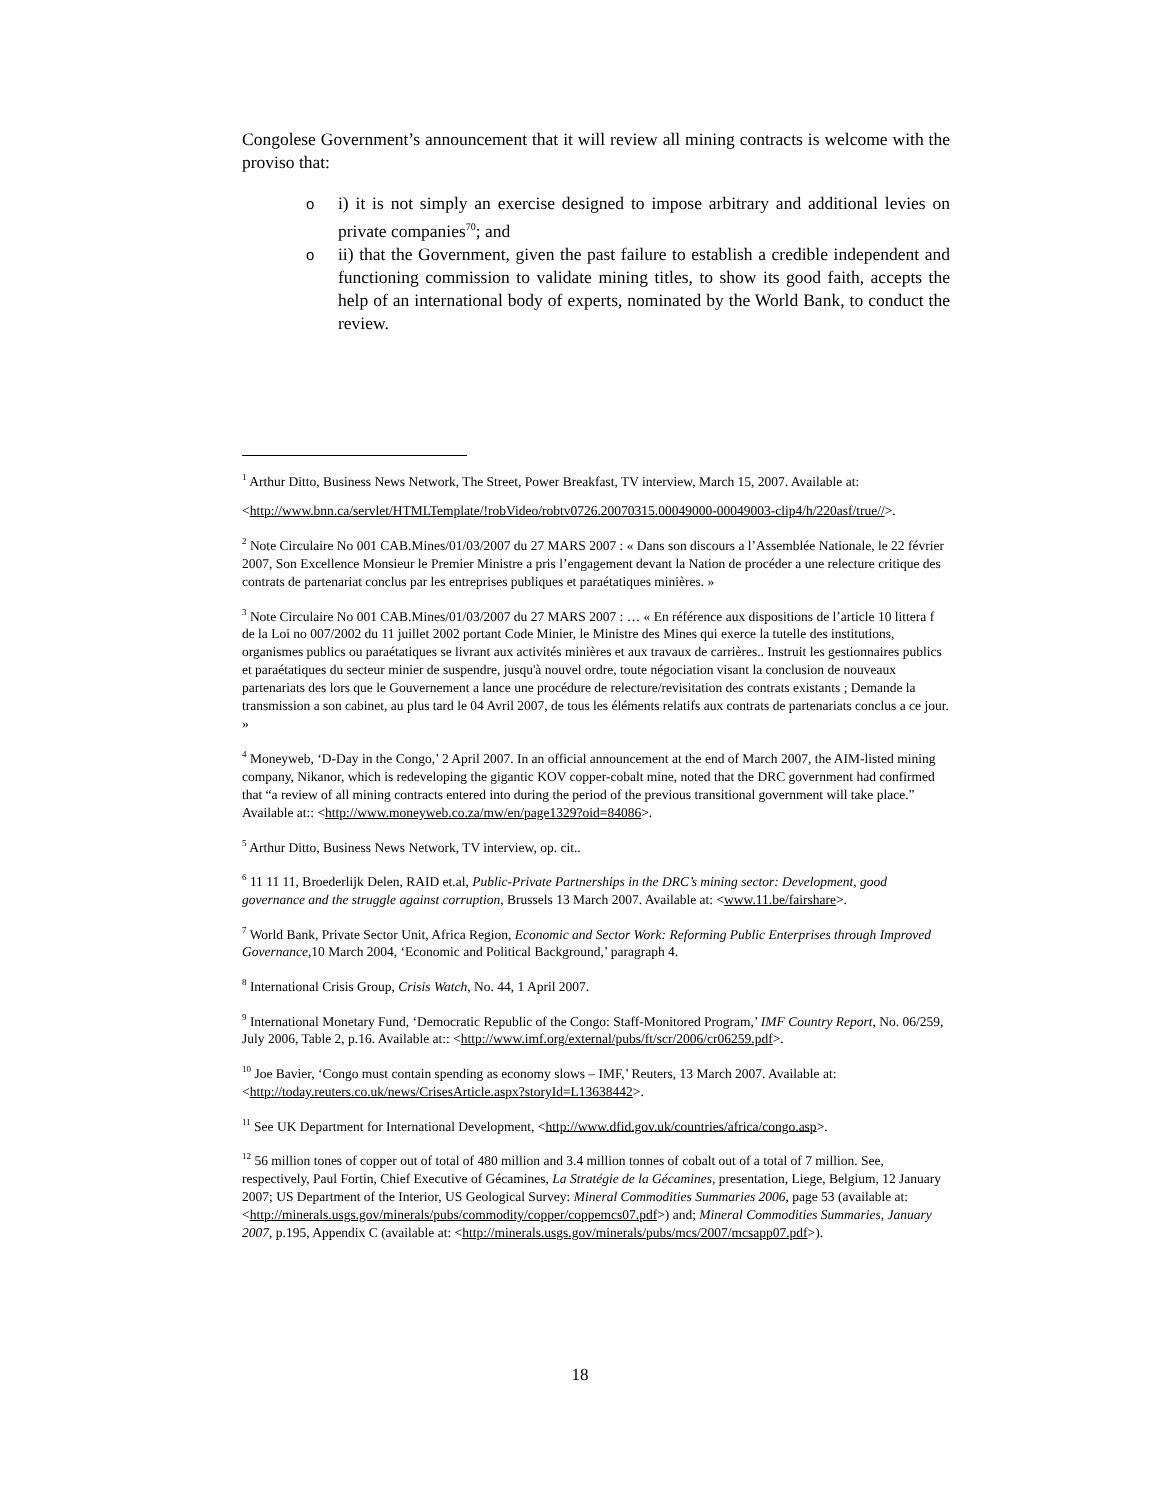Congolese Government’s announcement that it will review all mining contracts is welcome with the proviso that:
oi) it is not simply an exercise designed to impose arbitrary and additional levies on private companies<sup>70</sup>; and
oii) that the Government, given the past failure to establish a credible independent and functioning commission to validate mining titles, to show its good faith, accepts the help of an international body of experts, nominated by the World Bank, to conduct the review.
<sup>1</sup> Arthur Ditto, Business News Network, The Street, Power Breakfast, TV interview, March 15, 2007. Available at:
<http://www.bnn.ca/servlet/HTMLTemplate/!robVideo/robtv0726.20070315.00049000-00049003-clip4/h/220asf/true//>.
<sup>2</sup> Note Circulaire No 001 CAB.Mines/01/03/2007 du 27 MARS 2007 : « Dans son discours a l’Assemblée Nationale, le 22 février 2007, Son Excellence Monsieur le Premier Ministre a pris l’engagement devant la Nation de procéder a une relecture critique des contrats de partenariat conclus par les entreprises publiques et paraétatiques minières. »
<sup>3</sup> Note Circulaire No 001 CAB.Mines/01/03/2007 du 27 MARS 2007 : … « En référence aux dispositions de l’article 10 littera f de la Loi no 007/2002 du 11 juillet 2002 portant Code Minier, le Ministre des Mines qui exerce la tutelle des institutions, organismes publics ou paraétatiques se livrant aux activités minières et aux travaux de carrières.. Instruit les gestionnaires publics et paraétatiques du secteur minier de suspendre, jusqu'à nouvel ordre, toute négociation visant la conclusion de nouveaux partenariats des lors que le Gouvernement a lance une procédure de relecture/revisitation des contrats existants ; Demande la transmission a son cabinet, au plus tard le 04 Avril 2007, de tous les éléments relatifs aux contrats de partenariats conclus a ce jour. »
<sup>4</sup> Moneyweb, ‘D-Day in the Congo,’ 2 April 2007. In an official announcement at the end of March 2007, the AIM-listed mining company, Nikanor, which is redeveloping the gigantic KOV copper-cobalt mine, noted that the DRC government had confirmed that “a review of all mining contracts entered into during the period of the previous transitional government will take place.” Available at:: <http://www.moneyweb.co.za/mw/en/page1329?oid=84086>.
<sup>5</sup> Arthur Ditto, Business News Network, TV interview, op. cit..
<sup>6</sup> 11 11 11, Broederlijk Delen, RAID et.al, Public-Private Partnerships in the DRC’s mining sector: Development, good governance and the struggle against corruption, Brussels 13 March 2007. Available at: <www.11.be/fairshare>.
<sup>7</sup> World Bank, Private Sector Unit, Africa Region, Economic and Sector Work: Reforming Public Enterprises through Improved Governance,10 March 2004, ‘Economic and Political Background,’ paragraph 4.
<sup>8</sup> International Crisis Group, Crisis Watch, No. 44, 1 April 2007.
<sup>9</sup> International Monetary Fund, ‘Democratic Republic of the Congo: Staff-Monitored Program,’ IMF Country Report, No. 06/259, July 2006, Table 2, p.16. Available at:: <http://www.imf.org/external/pubs/ft/scr/2006/cr06259.pdf>.
<sup>10</sup> Joe Bavier, ‘Congo must contain spending as economy slows – IMF,’ Reuters, 13 March 2007. Available at: <http://today.reuters.co.uk/news/CrisesArticle.aspx?storyId=L13638442>.
<sup>11</sup> See UK Department for International Development, <http://www.dfid.gov.uk/countries/africa/congo.asp>.
<sup>12</sup> 56 million tones of copper out of total of 480 million and 3.4 million tonnes of cobalt out of a total of 7 million. See, respectively, Paul Fortin, Chief Executive of Gécamines, La Stratégie de la Gécamines, presentation, Liege, Belgium, 12 January 2007; US Department of the Interior, US Geological Survey: Mineral Commodities Summaries 2006, page 53 (available at: <http://minerals.usgs.gov/minerals/pubs/commodity/copper/coppemcs07.pdf>) and; Mineral Commodities Summaries, January 2007, p.195, Appendix C (available at: <http://minerals.usgs.gov/minerals/pubs/mcs/2007/mcsapp07.pdf>).
18